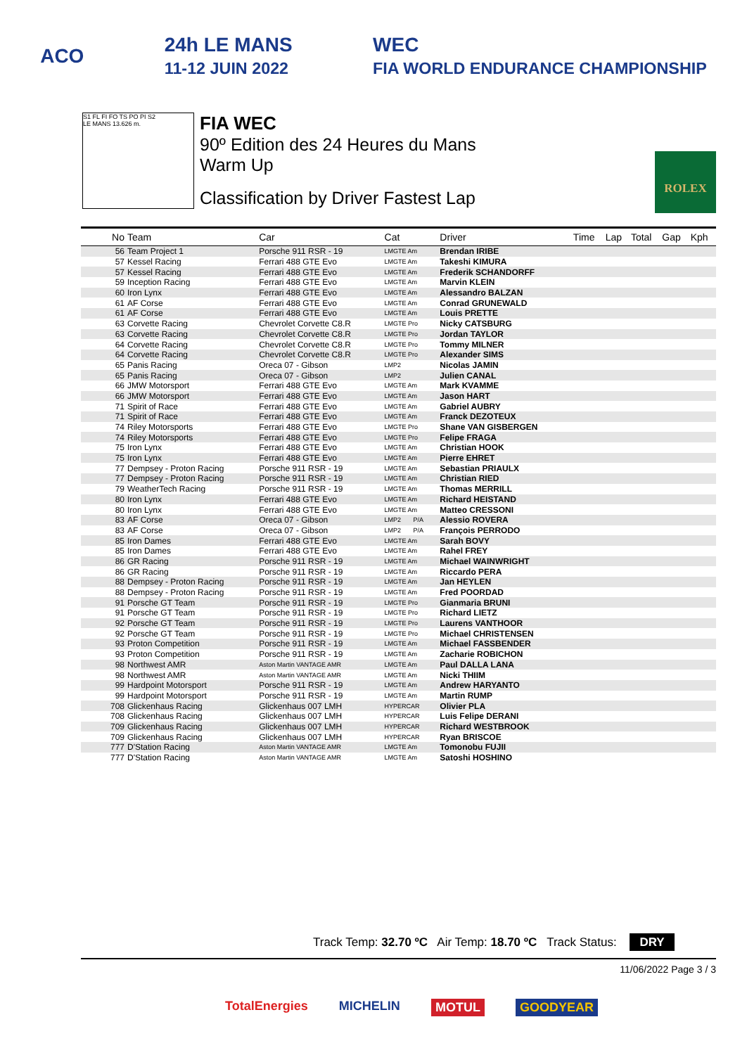ACO 24h LE MANS
11-12 JUIN 2022 WEC
FIA WORLD ENDURANCE CHAMPIONSHIP
S1 FL FI FO TS PO PI S2
LE MANS 13.626 m.
FIA WEC
90º Edition des 24 Heures du Mans
Warm Up
Classification by Driver Fastest Lap
ROLEX
| No | Team | Car | Cat | Driver | Time | Lap | Total | Gap | Kph |
| --- | --- | --- | --- | --- | --- | --- | --- | --- | --- |
| 56 | Team Project 1 | Porsche 911 RSR - 19 | LMGTE Am | Brendan IRIBE | | | | | |
| 57 | Kessel Racing | Ferrari 488 GTE Evo | LMGTE Am | Takeshi KIMURA | | | | | |
| 57 | Kessel Racing | Ferrari 488 GTE Evo | LMGTE Am | Frederik SCHANDORFF | | | | | |
| 59 | Inception Racing | Ferrari 488 GTE Evo | LMGTE Am | Marvin KLEIN | | | | | |
| 60 | Iron Lynx | Ferrari 488 GTE Evo | LMGTE Am | Alessandro BALZAN | | | | | |
| 61 | AF Corse | Ferrari 488 GTE Evo | LMGTE Am | Conrad GRUNEWALD | | | | | |
| 61 | AF Corse | Ferrari 488 GTE Evo | LMGTE Am | Louis PRETTE | | | | | |
| 63 | Corvette Racing | Chevrolet Corvette C8.R | LMGTE Pro | Nicky CATSBURG | | | | | |
| 63 | Corvette Racing | Chevrolet Corvette C8.R | LMGTE Pro | Jordan TAYLOR | | | | | |
| 64 | Corvette Racing | Chevrolet Corvette C8.R | LMGTE Pro | Tommy MILNER | | | | | |
| 64 | Corvette Racing | Chevrolet Corvette C8.R | LMGTE Pro | Alexander SIMS | | | | | |
| 65 | Panis Racing | Oreca 07 - Gibson | LMP2 | Nicolas JAMIN | | | | | |
| 65 | Panis Racing | Oreca 07 - Gibson | LMP2 | Julien CANAL | | | | | |
| 66 | JMW Motorsport | Ferrari 488 GTE Evo | LMGTE Am | Mark KVAMME | | | | | |
| 66 | JMW Motorsport | Ferrari 488 GTE Evo | LMGTE Am | Jason HART | | | | | |
| 71 | Spirit of Race | Ferrari 488 GTE Evo | LMGTE Am | Gabriel AUBRY | | | | | |
| 71 | Spirit of Race | Ferrari 488 GTE Evo | LMGTE Am | Franck DEZOTEUX | | | | | |
| 74 | Riley Motorsports | Ferrari 488 GTE Evo | LMGTE Pro | Shane VAN GISBERGEN | | | | | |
| 74 | Riley Motorsports | Ferrari 488 GTE Evo | LMGTE Pro | Felipe FRAGA | | | | | |
| 75 | Iron Lynx | Ferrari 488 GTE Evo | LMGTE Am | Christian HOOK | | | | | |
| 75 | Iron Lynx | Ferrari 488 GTE Evo | LMGTE Am | Pierre EHRET | | | | | |
| 77 | Dempsey - Proton Racing | Porsche 911 RSR - 19 | LMGTE Am | Sebastian PRIAULX | | | | | |
| 77 | Dempsey - Proton Racing | Porsche 911 RSR - 19 | LMGTE Am | Christian RIED | | | | | |
| 79 | WeatherTech Racing | Porsche 911 RSR - 19 | LMGTE Am | Thomas MERRILL | | | | | |
| 80 | Iron Lynx | Ferrari 488 GTE Evo | LMGTE Am | Richard HEISTAND | | | | | |
| 80 | Iron Lynx | Ferrari 488 GTE Evo | LMGTE Am | Matteo CRESSONI | | | | | |
| 83 | AF Corse | Oreca 07 - Gibson | LMP2 P/A | Alessio ROVERA | | | | | |
| 83 | AF Corse | Oreca 07 - Gibson | LMP2 P/A | François PERRODO | | | | | |
| 85 | Iron Dames | Ferrari 488 GTE Evo | LMGTE Am | Sarah BOVY | | | | | |
| 85 | Iron Dames | Ferrari 488 GTE Evo | LMGTE Am | Rahel FREY | | | | | |
| 86 | GR Racing | Porsche 911 RSR - 19 | LMGTE Am | Michael WAINWRIGHT | | | | | |
| 86 | GR Racing | Porsche 911 RSR - 19 | LMGTE Am | Riccardo PERA | | | | | |
| 88 | Dempsey - Proton Racing | Porsche 911 RSR - 19 | LMGTE Am | Jan HEYLEN | | | | | |
| 88 | Dempsey - Proton Racing | Porsche 911 RSR - 19 | LMGTE Am | Fred POORDAD | | | | | |
| 91 | Porsche GT Team | Porsche 911 RSR - 19 | LMGTE Pro | Gianmaria BRUNI | | | | | |
| 91 | Porsche GT Team | Porsche 911 RSR - 19 | LMGTE Pro | Richard LIETZ | | | | | |
| 92 | Porsche GT Team | Porsche 911 RSR - 19 | LMGTE Pro | Laurens VANTHOOR | | | | | |
| 92 | Porsche GT Team | Porsche 911 RSR - 19 | LMGTE Pro | Michael CHRISTENSEN | | | | | |
| 93 | Proton Competition | Porsche 911 RSR - 19 | LMGTE Am | Michael FASSBENDER | | | | | |
| 93 | Proton Competition | Porsche 911 RSR - 19 | LMGTE Am | Zacharie ROBICHON | | | | | |
| 98 | Northwest AMR | Aston Martin VANTAGE AMR | LMGTE Am | Paul DALLA LANA | | | | | |
| 98 | Northwest AMR | Aston Martin VANTAGE AMR | LMGTE Am | Nicki THIIM | | | | | |
| 99 | Hardpoint Motorsport | Porsche 911 RSR - 19 | LMGTE Am | Andrew HARYANTO | | | | | |
| 99 | Hardpoint Motorsport | Porsche 911 RSR - 19 | LMGTE Am | Martin RUMP | | | | | |
| 708 | Glickenhaus Racing | Glickenhaus 007 LMH | HYPERCAR | Olivier PLA | | | | | |
| 708 | Glickenhaus Racing | Glickenhaus 007 LMH | HYPERCAR | Luis Felipe DERANI | | | | | |
| 709 | Glickenhaus Racing | Glickenhaus 007 LMH | HYPERCAR | Richard WESTBROOK | | | | | |
| 709 | Glickenhaus Racing | Glickenhaus 007 LMH | HYPERCAR | Ryan BRISCOE | | | | | |
| 777 | D'Station Racing | Aston Martin VANTAGE AMR | LMGTE Am | Tomonobu FUJII | | | | | |
| 777 | D'Station Racing | Aston Martin VANTAGE AMR | LMGTE Am | Satoshi HOSHINO | | | | | |
Track Temp: 32.70 ºC Air Temp: 18.70 ºC Track Status: DRY
11/06/2022 Page 3 / 3
TotalEnergies MICHELIN MOTUL GOODYEAR